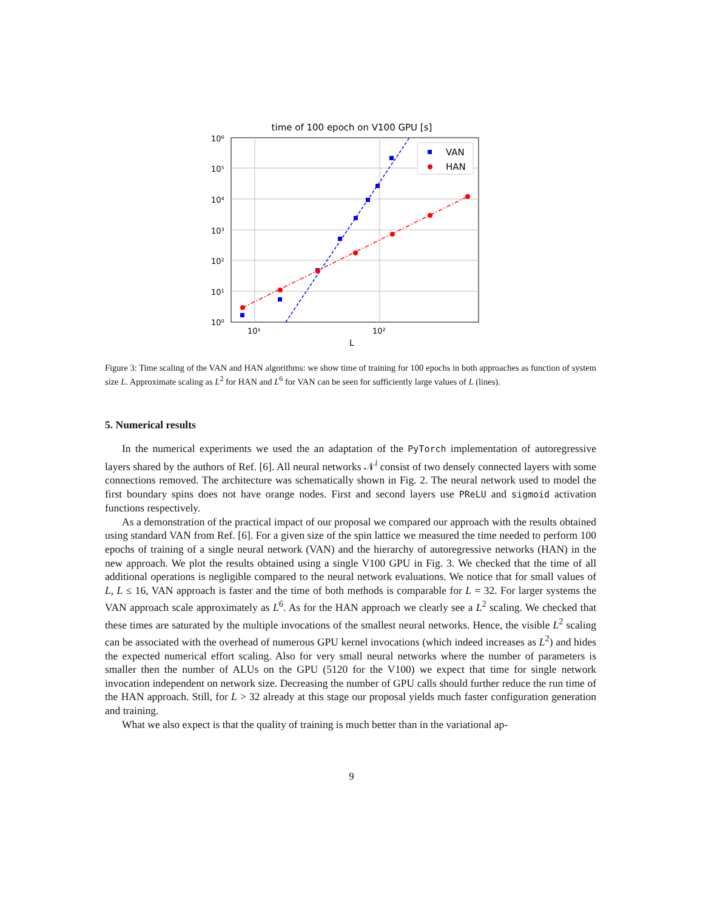time of 100 epoch on V100 GPU [s]
10⁶
10⁵
10⁴
10³
10²
10¹
10⁰
10¹
10²
L
VAN
HAN
Figure 3: Time scaling of the VAN and HAN algorithms: we show time of training for 100 epochs in both approaches as function of system size L. Approximate scaling as L<sup>2</sup> for HAN and L<sup>6</sup> for VAN can be seen for sufficiently large values of L (lines).
5. Numerical results
In the numerical experiments we used the an adaptation of the PyTorch implementation of autoregressive layers shared by the authors of Ref. [6]. All neural networks 𝒩<sup>i</sup> consist of two densely connected layers with some connections removed. The architecture was schematically shown in Fig. 2. The neural network used to model the first boundary spins does not have orange nodes. First and second layers use PReLU and sigmoid activation functions respectively.
As a demonstration of the practical impact of our proposal we compared our approach with the results obtained using standard VAN from Ref. [6]. For a given size of the spin lattice we measured the time needed to perform 100 epochs of training of a single neural network (VAN) and the hierarchy of autoregressive networks (HAN) in the new approach. We plot the results obtained using a single V100 GPU in Fig. 3. We checked that the time of all additional operations is negligible compared to the neural network evaluations. We notice that for small values of L, L ≤ 16, VAN approach is faster and the time of both methods is comparable for L = 32. For larger systems the VAN approach scale approximately as L<sup>6</sup>. As for the HAN approach we clearly see a L<sup>2</sup> scaling. We checked that these times are saturated by the multiple invocations of the smallest neural networks. Hence, the visible L<sup>2</sup> scaling can be associated with the overhead of numerous GPU kernel invocations (which indeed increases as L<sup>2</sup>) and hides the expected numerical effort scaling. Also for very small neural networks where the number of parameters is smaller then the number of ALUs on the GPU (5120 for the V100) we expect that time for single network invocation independent on network size. Decreasing the number of GPU calls should further reduce the run time of the HAN approach. Still, for L > 32 already at this stage our proposal yields much faster configuration generation and training.
What we also expect is that the quality of training is much better than in the variational ap-
9